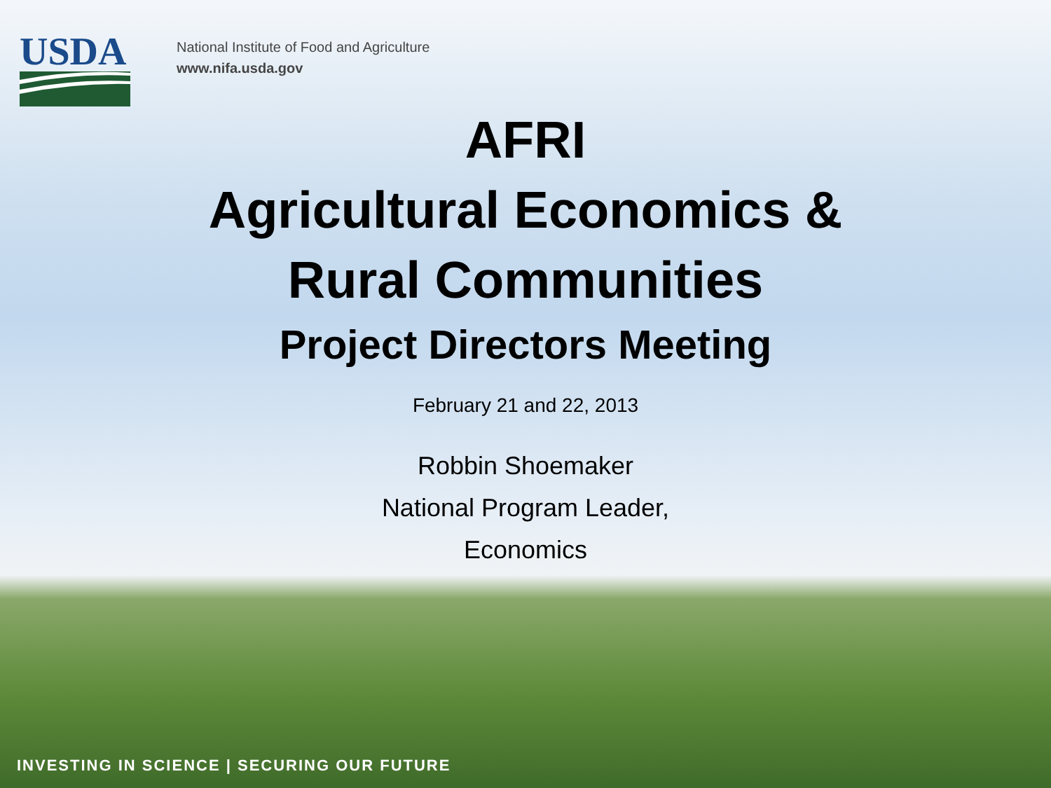USDA
National Institute of Food and Agriculture
www.nifa.usda.gov
AFRI
Agricultural Economics &
Rural Communities
Project Directors Meeting
February 21 and 22, 2013
Robbin Shoemaker
National Program Leader,
Economics
INVESTING IN SCIENCE | SECURING OUR FUTURE